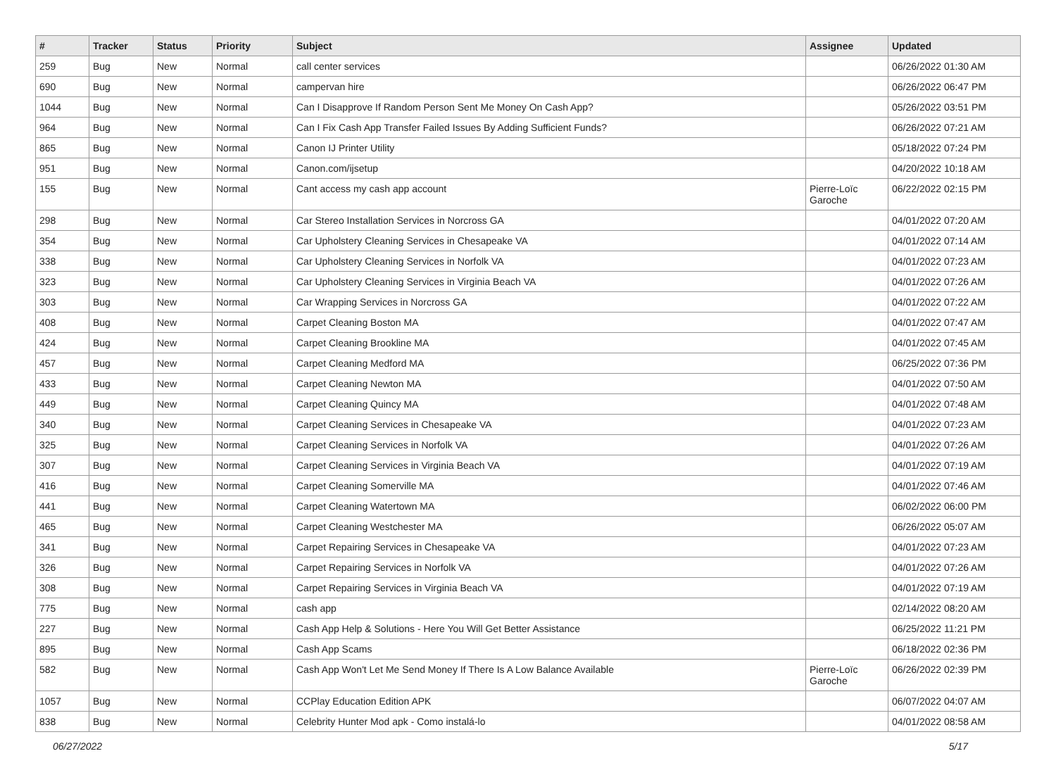| # | Tracker | Status | Priority | Subject | Assignee | Updated |
| --- | --- | --- | --- | --- | --- | --- |
| 259 | Bug | New | Normal | call center services | | 06/26/2022 01:30 AM |
| 690 | Bug | New | Normal | campervan hire | | 06/26/2022 06:47 PM |
| 1044 | Bug | New | Normal | Can I Disapprove If Random Person Sent Me Money On Cash App? | | 05/26/2022 03:51 PM |
| 964 | Bug | New | Normal | Can I Fix Cash App Transfer Failed Issues By Adding Sufficient Funds? | | 06/26/2022 07:21 AM |
| 865 | Bug | New | Normal | Canon IJ Printer Utility | | 05/18/2022 07:24 PM |
| 951 | Bug | New | Normal | Canon.com/ijsetup | | 04/20/2022 10:18 AM |
| 155 | Bug | New | Normal | Cant access my cash app account | Pierre-Loïc Garoche | 06/22/2022 02:15 PM |
| 298 | Bug | New | Normal | Car Stereo Installation Services in Norcross GA | | 04/01/2022 07:20 AM |
| 354 | Bug | New | Normal | Car Upholstery Cleaning Services in Chesapeake VA | | 04/01/2022 07:14 AM |
| 338 | Bug | New | Normal | Car Upholstery Cleaning Services in Norfolk VA | | 04/01/2022 07:23 AM |
| 323 | Bug | New | Normal | Car Upholstery Cleaning Services in Virginia Beach VA | | 04/01/2022 07:26 AM |
| 303 | Bug | New | Normal | Car Wrapping Services in Norcross GA | | 04/01/2022 07:22 AM |
| 408 | Bug | New | Normal | Carpet Cleaning Boston MA | | 04/01/2022 07:47 AM |
| 424 | Bug | New | Normal | Carpet Cleaning Brookline MA | | 04/01/2022 07:45 AM |
| 457 | Bug | New | Normal | Carpet Cleaning Medford MA | | 06/25/2022 07:36 PM |
| 433 | Bug | New | Normal | Carpet Cleaning Newton MA | | 04/01/2022 07:50 AM |
| 449 | Bug | New | Normal | Carpet Cleaning Quincy MA | | 04/01/2022 07:48 AM |
| 340 | Bug | New | Normal | Carpet Cleaning Services in Chesapeake VA | | 04/01/2022 07:23 AM |
| 325 | Bug | New | Normal | Carpet Cleaning Services in Norfolk VA | | 04/01/2022 07:26 AM |
| 307 | Bug | New | Normal | Carpet Cleaning Services in Virginia Beach VA | | 04/01/2022 07:19 AM |
| 416 | Bug | New | Normal | Carpet Cleaning Somerville MA | | 04/01/2022 07:46 AM |
| 441 | Bug | New | Normal | Carpet Cleaning Watertown MA | | 06/02/2022 06:00 PM |
| 465 | Bug | New | Normal | Carpet Cleaning Westchester MA | | 06/26/2022 05:07 AM |
| 341 | Bug | New | Normal | Carpet Repairing Services in Chesapeake VA | | 04/01/2022 07:23 AM |
| 326 | Bug | New | Normal | Carpet Repairing Services in Norfolk VA | | 04/01/2022 07:26 AM |
| 308 | Bug | New | Normal | Carpet Repairing Services in Virginia Beach VA | | 04/01/2022 07:19 AM |
| 775 | Bug | New | Normal | cash app | | 02/14/2022 08:20 AM |
| 227 | Bug | New | Normal | Cash App Help & Solutions - Here You Will Get Better Assistance | | 06/25/2022 11:21 PM |
| 895 | Bug | New | Normal | Cash App Scams | | 06/18/2022 02:36 PM |
| 582 | Bug | New | Normal | Cash App Won't Let Me Send Money If There Is A Low Balance Available | Pierre-Loïc Garoche | 06/26/2022 02:39 PM |
| 1057 | Bug | New | Normal | CCPlay Education Edition APK | | 06/07/2022 04:07 AM |
| 838 | Bug | New | Normal | Celebrity Hunter Mod apk - Como instalá-lo | | 04/01/2022 08:58 AM |
06/27/2022 5/17